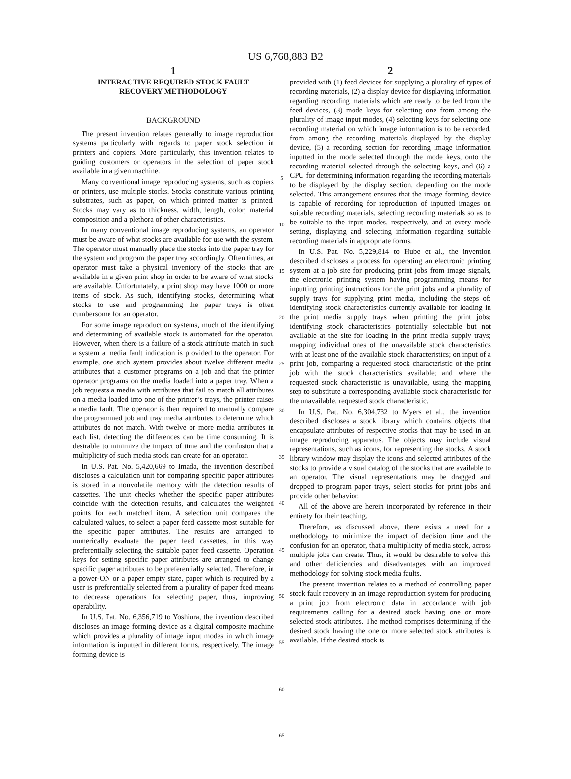US 6,768,883 B2
1
INTERACTIVE REQUIRED STOCK FAULT
RECOVERY METHODOLOGY
BACKGROUND
The present invention relates generally to image reproduction systems particularly with regards to paper stock selection in printers and copiers. More particularly, this invention relates to guiding customers or operators in the selection of paper stock available in a given machine.
Many conventional image reproducing systems, such as copiers or printers, use multiple stocks. Stocks constitute various printing substrates, such as paper, on which printed matter is printed. Stocks may vary as to thickness, width, length, color, material composition and a plethora of other characteristics.
In many conventional image reproducing systems, an operator must be aware of what stocks are available for use with the system. The operator must manually place the stocks into the paper tray for the system and program the paper tray accordingly. Often times, an operator must take a physical inventory of the stocks that are available in a given print shop in order to be aware of what stocks are available. Unfortunately, a print shop may have 1000 or more items of stock. As such, identifying stocks, determining what stocks to use and programming the paper trays is often cumbersome for an operator.
For some image reproduction systems, much of the identifying and determining of available stock is automated for the operator. However, when there is a failure of a stock attribute match in such a system a media fault indication is provided to the operator. For example, one such system provides about twelve different media attributes that a customer programs on a job and that the printer operator programs on the media loaded into a paper tray. When a job requests a media with attributes that fail to match all attributes on a media loaded into one of the printer’s trays, the printer raises a media fault. The operator is then required to manually compare the programmed job and tray media attributes to determine which attributes do not match. With twelve or more media attributes in each list, detecting the differences can be time consuming. It is desirable to minimize the impact of time and the confusion that a multiplicity of such media stock can create for an operator.
In U.S. Pat. No. 5,420,669 to Imada, the invention described discloses a calculation unit for comparing specific paper attributes is stored in a nonvolatile memory with the detection results of cassettes. The unit checks whether the specific paper attributes coincide with the detection results, and calculates the weighted points for each matched item. A selection unit compares the calculated values, to select a paper feed cassette most suitable for the specific paper attributes. The results are arranged to numerically evaluate the paper feed cassettes, in this way preferentially selecting the suitable paper feed cassette. Operation keys for setting specific paper attributes are arranged to change specific paper attributes to be preferentially selected. Therefore, in a power-ON or a paper empty state, paper which is required by a user is preferentially selected from a plurality of paper feed means to decrease operations for selecting paper, thus, improving operability.
In U.S. Pat. No. 6,356,719 to Yoshiura, the invention described discloses an image forming device as a digital composite machine which provides a plurality of image input modes in which image information is inputted in different forms, respectively. The image forming device is
5
10
15
20
25
30
35
40
45
50
55
60
65
2
provided with (1) feed devices for supplying a plurality of types of recording materials, (2) a display device for displaying information regarding recording materials which are ready to be fed from the feed devices, (3) mode keys for selecting one from among the plurality of image input modes, (4) selecting keys for selecting one recording material on which image information is to be recorded, from among the recording materials displayed by the display device, (5) a recording section for recording image information inputted in the mode selected through the mode keys, onto the recording material selected through the selecting keys, and (6) a CPU for determining information regarding the recording materials to be displayed by the display section, depending on the mode selected. This arrangement ensures that the image forming device is capable of recording for reproduction of inputted images on suitable recording materials, selecting recording materials so as to be suitable to the input modes, respectively, and at every mode setting, displaying and selecting information regarding suitable recording materials in appropriate forms.
In U.S. Pat. No. 5,229,814 to Hube et al., the invention described discloses a process for operating an electronic printing system at a job site for producing print jobs from image signals, the electronic printing system having programming means for inputting printing instructions for the print jobs and a plurality of supply trays for supplying print media, including the steps of: identifying stock characteristics currently available for loading in the print media supply trays when printing the print jobs; identifying stock characteristics potentially selectable but not available at the site for loading in the print media supply trays; mapping individual ones of the unavailable stock characteristics with at least one of the available stock characteristics; on input of a print job, comparing a requested stock characteristic of the print job with the stock characteristics available; and where the requested stock characteristic is unavailable, using the mapping step to substitute a corresponding available stock characteristic for the unavailable, requested stock characteristic.
In U.S. Pat. No. 6,304,732 to Myers et al., the invention described discloses a stock library which contains objects that encapsulate attributes of respective stocks that may be used in an image reproducing apparatus. The objects may include visual representations, such as icons, for representing the stocks. A stock library window may display the icons and selected attributes of the stocks to provide a visual catalog of the stocks that are available to an operator. The visual representations may be dragged and dropped to program paper trays, select stocks for print jobs and provide other behavior.
All of the above are herein incorporated by reference in their entirety for their teaching.
Therefore, as discussed above, there exists a need for a methodology to minimize the impact of decision time and the confusion for an operator, that a multiplicity of media stock, across multiple jobs can create. Thus, it would be desirable to solve this and other deficiencies and disadvantages with an improved methodology for solving stock media faults.
The present invention relates to a method of controlling paper stock fault recovery in an image reproduction system for producing a print job from electronic data in accordance with job requirements calling for a desired stock having one or more selected stock attributes. The method comprises determining if the desired stock having the one or more selected stock attributes is available. If the desired stock is